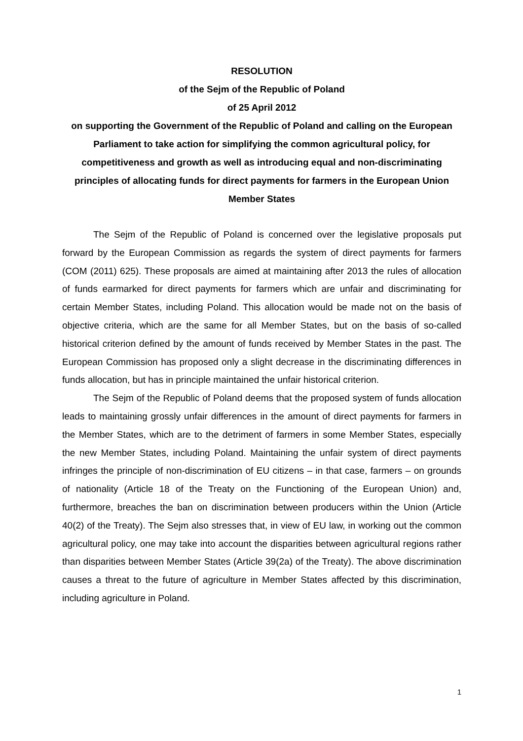RESOLUTION
of the Sejm of the Republic of Poland
of 25 April 2012
on supporting the Government of the Republic of Poland and calling on the European Parliament to take action for simplifying the common agricultural policy, for competitiveness and growth as well as introducing equal and non-discriminating principles of allocating funds for direct payments for farmers in the European Union Member States
The Sejm of the Republic of Poland is concerned over the legislative proposals put forward by the European Commission as regards the system of direct payments for farmers (COM (2011) 625). These proposals are aimed at maintaining after 2013 the rules of allocation of funds earmarked for direct payments for farmers which are unfair and discriminating for certain Member States, including Poland. This allocation would be made not on the basis of objective criteria, which are the same for all Member States, but on the basis of so-called historical criterion defined by the amount of funds received by Member States in the past. The European Commission has proposed only a slight decrease in the discriminating differences in funds allocation, but has in principle maintained the unfair historical criterion.
The Sejm of the Republic of Poland deems that the proposed system of funds allocation leads to maintaining grossly unfair differences in the amount of direct payments for farmers in the Member States, which are to the detriment of farmers in some Member States, especially the new Member States, including Poland. Maintaining the unfair system of direct payments infringes the principle of non-discrimination of EU citizens – in that case, farmers – on grounds of nationality (Article 18 of the Treaty on the Functioning of the European Union) and, furthermore, breaches the ban on discrimination between producers within the Union (Article 40(2) of the Treaty). The Sejm also stresses that, in view of EU law, in working out the common agricultural policy, one may take into account the disparities between agricultural regions rather than disparities between Member States (Article 39(2a) of the Treaty). The above discrimination causes a threat to the future of agriculture in Member States affected by this discrimination, including agriculture in Poland.
1